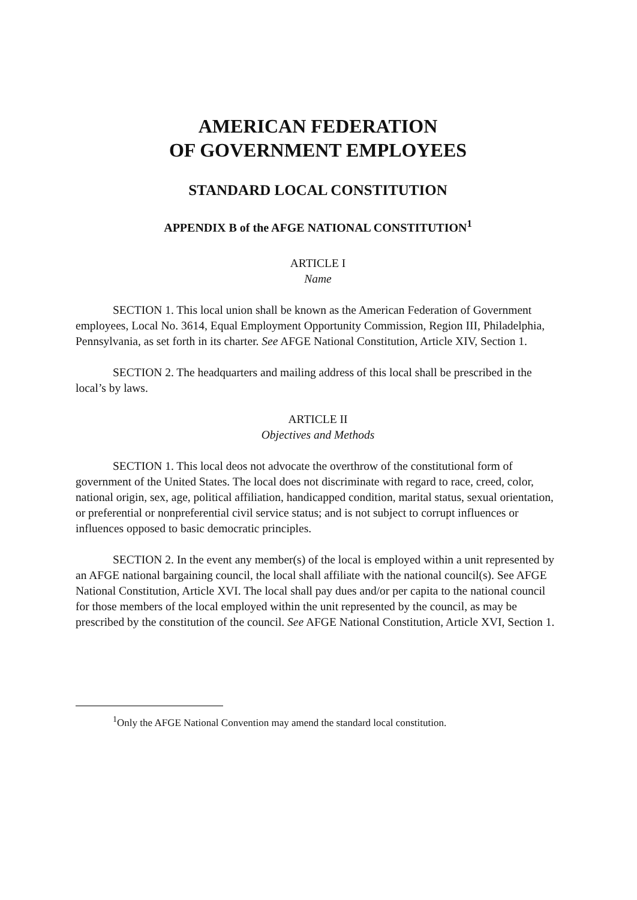AMERICAN FEDERATION
OF GOVERNMENT EMPLOYEES
STANDARD LOCAL CONSTITUTION
APPENDIX B of the AFGE NATIONAL CONSTITUTION<sup>1</sup>
ARTICLE I
Name
SECTION 1. This local union shall be known as the American Federation of Government employees, Local No. 3614, Equal Employment Opportunity Commission, Region III, Philadelphia, Pennsylvania, as set forth in its charter. See AFGE National Constitution, Article XIV, Section 1.
SECTION 2. The headquarters and mailing address of this local shall be prescribed in the local’s by laws.
ARTICLE II
Objectives and Methods
SECTION 1. This local deos not advocate the overthrow of the constitutional form of government of the United States. The local does not discriminate with regard to race, creed, color, national origin, sex, age, political affiliation, handicapped condition, marital status, sexual orientation, or preferential or nonpreferential civil service status; and is not subject to corrupt influences or influences opposed to basic democratic principles.
SECTION 2. In the event any member(s) of the local is employed within a unit represented by an AFGE national bargaining council, the local shall affiliate with the national council(s). See AFGE National Constitution, Article XVI. The local shall pay dues and/or per capita to the national council for those members of the local employed within the unit represented by the council, as may be prescribed by the constitution of the council. See AFGE National Constitution, Article XVI, Section 1.
<sup>1</sup> Only the AFGE National Convention may amend the standard local constitution.